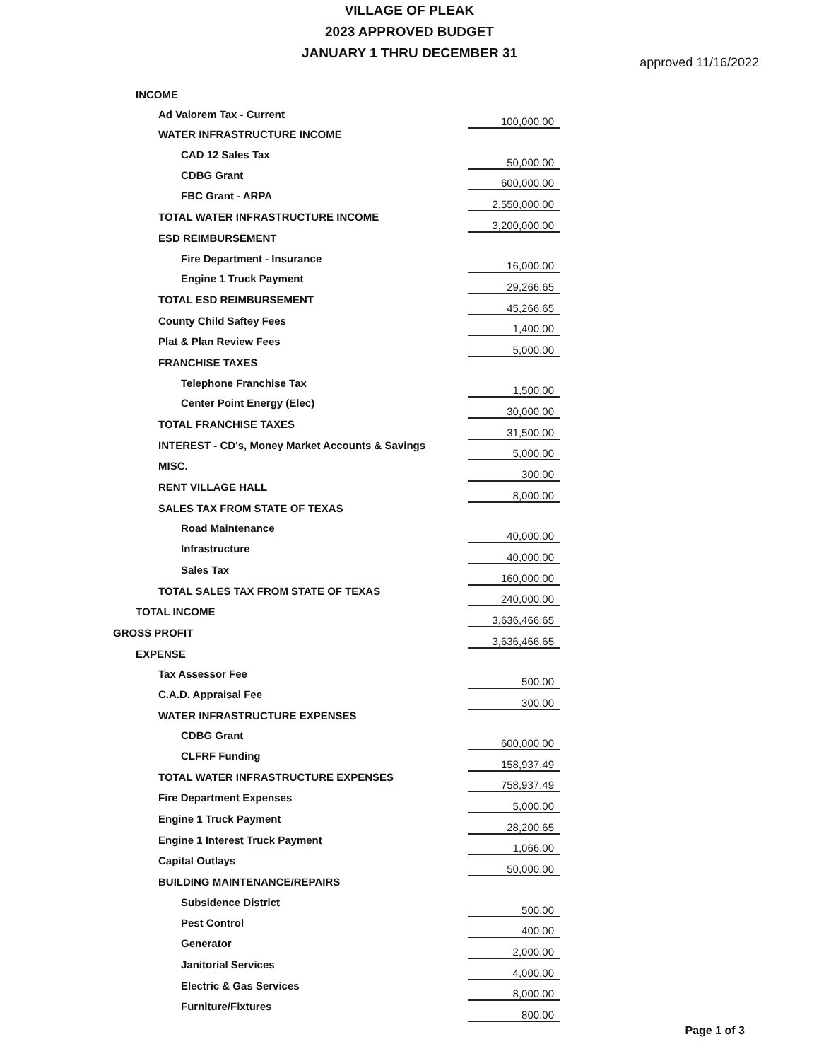VILLAGE OF PLEAK
2023 APPROVED BUDGET
JANUARY 1 THRU DECEMBER 31
approved 11/16/2022
| INCOME | |
| Ad Valorem Tax - Current | 100,000.00 |
| WATER INFRASTRUCTURE INCOME | |
| CAD 12 Sales Tax | 50,000.00 |
| CDBG Grant | 600,000.00 |
| FBC Grant - ARPA | 2,550,000.00 |
| TOTAL WATER INFRASTRUCTURE INCOME | 3,200,000.00 |
| ESD REIMBURSEMENT | |
| Fire Department - Insurance | 16,000.00 |
| Engine 1 Truck Payment | 29,266.65 |
| TOTAL ESD REIMBURSEMENT | 45,266.65 |
| County Child Saftey Fees | 1,400.00 |
| Plat & Plan Review Fees | 5,000.00 |
| FRANCHISE TAXES | |
| Telephone Franchise Tax | 1,500.00 |
| Center Point Energy (Elec) | 30,000.00 |
| TOTAL FRANCHISE TAXES | 31,500.00 |
| INTEREST - CD's, Money Market Accounts & Savings | 5,000.00 |
| MISC. | 300.00 |
| RENT VILLAGE HALL | 8,000.00 |
| SALES TAX FROM STATE OF TEXAS | |
| Road Maintenance | 40,000.00 |
| Infrastructure | 40,000.00 |
| Sales Tax | 160,000.00 |
| TOTAL SALES TAX FROM STATE OF TEXAS | 240,000.00 |
| TOTAL INCOME | 3,636,466.65 |
| GROSS PROFIT | 3,636,466.65 |
| EXPENSE | |
| Tax Assessor Fee | 500.00 |
| C.A.D. Appraisal Fee | 300.00 |
| WATER INFRASTRUCTURE EXPENSES | |
| CDBG Grant | 600,000.00 |
| CLFRF Funding | 158,937.49 |
| TOTAL WATER INFRASTRUCTURE EXPENSES | 758,937.49 |
| Fire Department Expenses | 5,000.00 |
| Engine 1 Truck Payment | 28,200.65 |
| Engine 1 Interest Truck Payment | 1,066.00 |
| Capital Outlays | 50,000.00 |
| BUILDING MAINTENANCE/REPAIRS | |
| Subsidence District | 500.00 |
| Pest Control | 400.00 |
| Generator | 2,000.00 |
| Janitorial Services | 4,000.00 |
| Electric & Gas Services | 8,000.00 |
| Furniture/Fixtures | 800.00 |
Page 1 of 3